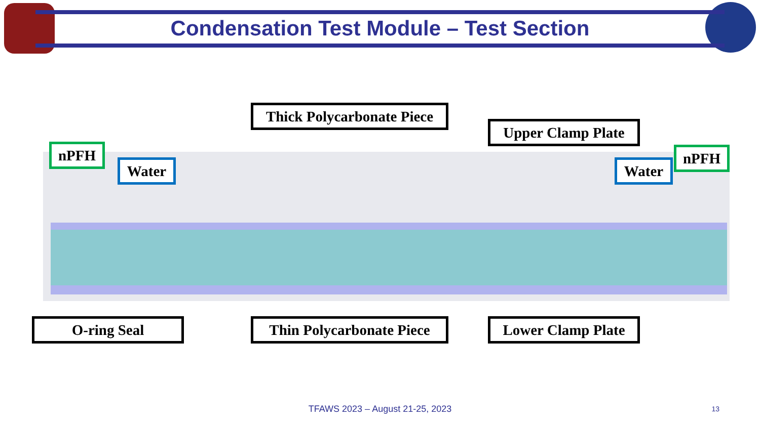Condensation Test Module – Test Section
Thick Polycarbonate Piece
Upper Clamp Plate
nPFH
Water Water
nPFH
O-ring Seal
Thin Polycarbonate Piece
Lower Clamp Plate
TFAWS 2023 – August 21-25, 2023 13